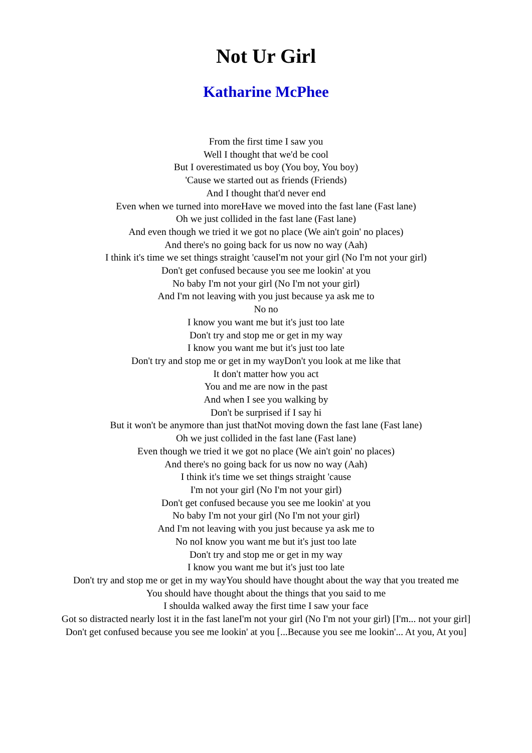Not Ur Girl
Katharine McPhee
From the first time I saw you
Well I thought that we'd be cool
But I overestimated us boy (You boy, You boy)
'Cause we started out as friends (Friends)
And I thought that'd never end
Even when we turned into moreHave we moved into the fast lane (Fast lane)
Oh we just collided in the fast lane (Fast lane)
And even though we tried it we got no place (We ain't goin' no places)
And there's no going back for us now no way (Aah)
I think it's time we set things straight 'causeI'm not your girl (No I'm not your girl)
Don't get confused because you see me lookin' at you
No baby I'm not your girl (No I'm not your girl)
And I'm not leaving with you just because ya ask me to
No no
I know you want me but it's just too late
Don't try and stop me or get in my way
I know you want me but it's just too late
Don't try and stop me or get in my wayDon't you look at me like that
It don't matter how you act
You and me are now in the past
And when I see you walking by
Don't be surprised if I say hi
But it won't be anymore than just thatNot moving down the fast lane (Fast lane)
Oh we just collided in the fast lane (Fast lane)
Even though we tried it we got no place (We ain't goin' no places)
And there's no going back for us now no way (Aah)
I think it's time we set things straight 'cause
I'm not your girl (No I'm not your girl)
Don't get confused because you see me lookin' at you
No baby I'm not your girl (No I'm not your girl)
And I'm not leaving with you just because ya ask me to
No noI know you want me but it's just too late
Don't try and stop me or get in my way
I know you want me but it's just too late
Don't try and stop me or get in my wayYou should have thought about the way that you treated me
You should have thought about the things that you said to me
I shoulda walked away the first time I saw your face
Got so distracted nearly lost it in the fast laneI'm not your girl (No I'm not your girl) [I'm... not your girl]
Don't get confused because you see me lookin' at you [...Because you see me lookin'... At you, At you]